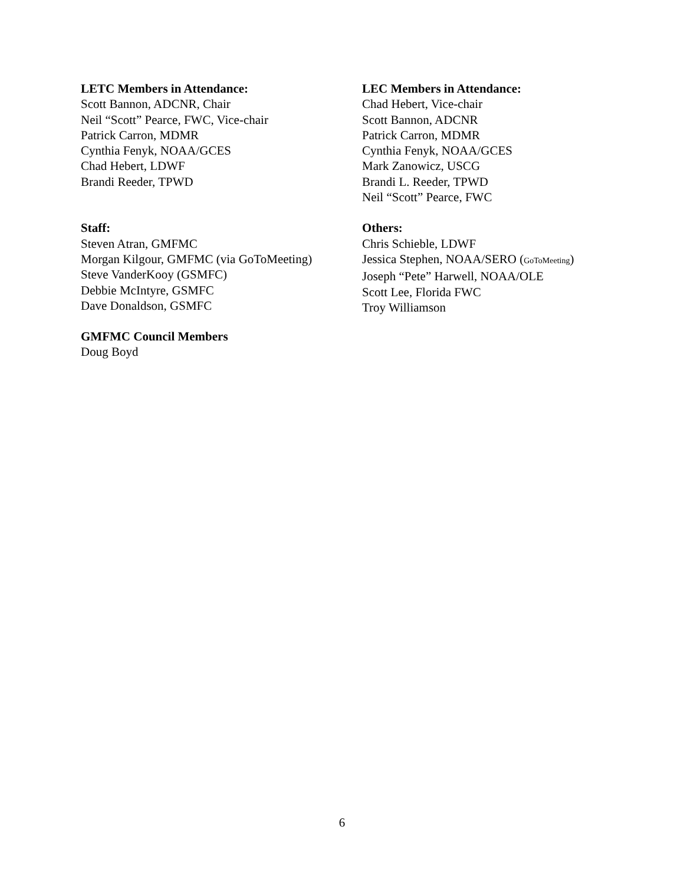LETC Members in Attendance:
Scott Bannon, ADCNR, Chair
Neil “Scott” Pearce, FWC, Vice-chair
Patrick Carron, MDMR
Cynthia Fenyk, NOAA/GCES
Chad Hebert, LDWF
Brandi Reeder, TPWD
LEC Members in Attendance:
Chad Hebert, Vice-chair
Scott Bannon, ADCNR
Patrick Carron, MDMR
Cynthia Fenyk, NOAA/GCES
Mark Zanowicz, USCG
Brandi L. Reeder, TPWD
Neil “Scott” Pearce, FWC
Staff:
Steven Atran, GMFMC
Morgan Kilgour, GMFMC (via GoToMeeting)
Steve VanderKooy (GSMFC)
Debbie McIntyre, GSMFC
Dave Donaldson, GSMFC
GMFMC Council Members
Doug Boyd
Others:
Chris Schieble, LDWF
Jessica Stephen, NOAA/SERO (GoToMeeting)
Joseph “Pete” Harwell, NOAA/OLE
Scott Lee, Florida FWC
Troy Williamson
6